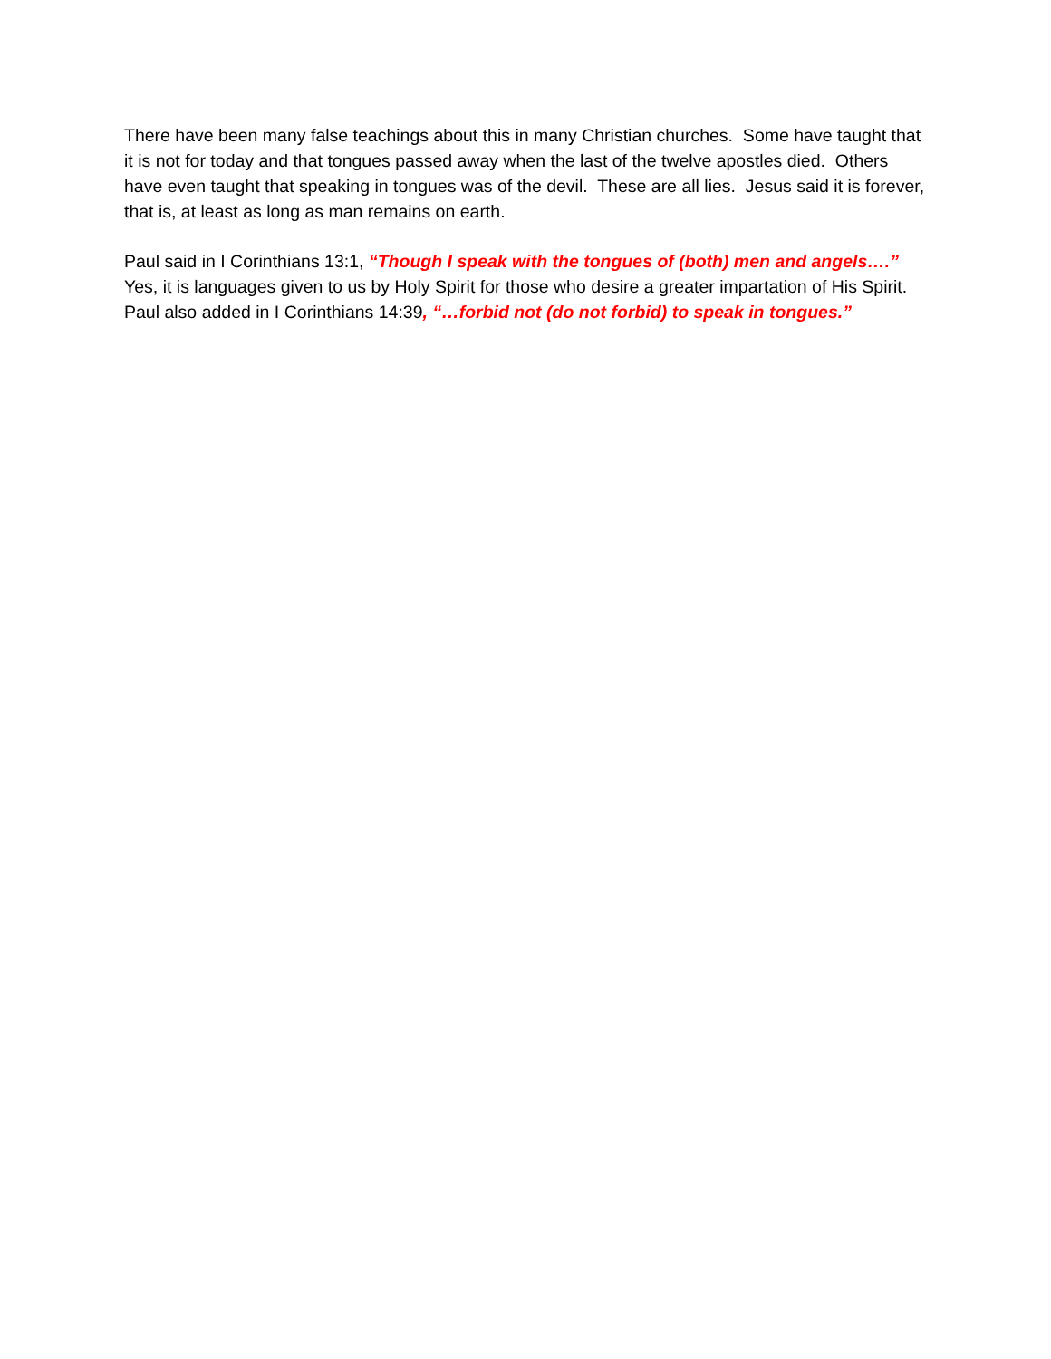There have been many false teachings about this in many Christian churches. Some have taught that it is not for today and that tongues passed away when the last of the twelve apostles died. Others have even taught that speaking in tongues was of the devil. These are all lies. Jesus said it is forever, that is, at least as long as man remains on earth.
Paul said in I Corinthians 13:1, “Though I speak with the tongues of (both) men and angels….” Yes, it is languages given to us by Holy Spirit for those who desire a greater impartation of His Spirit. Paul also added in I Corinthians 14:39, “…forbid not (do not forbid) to speak in tongues.”